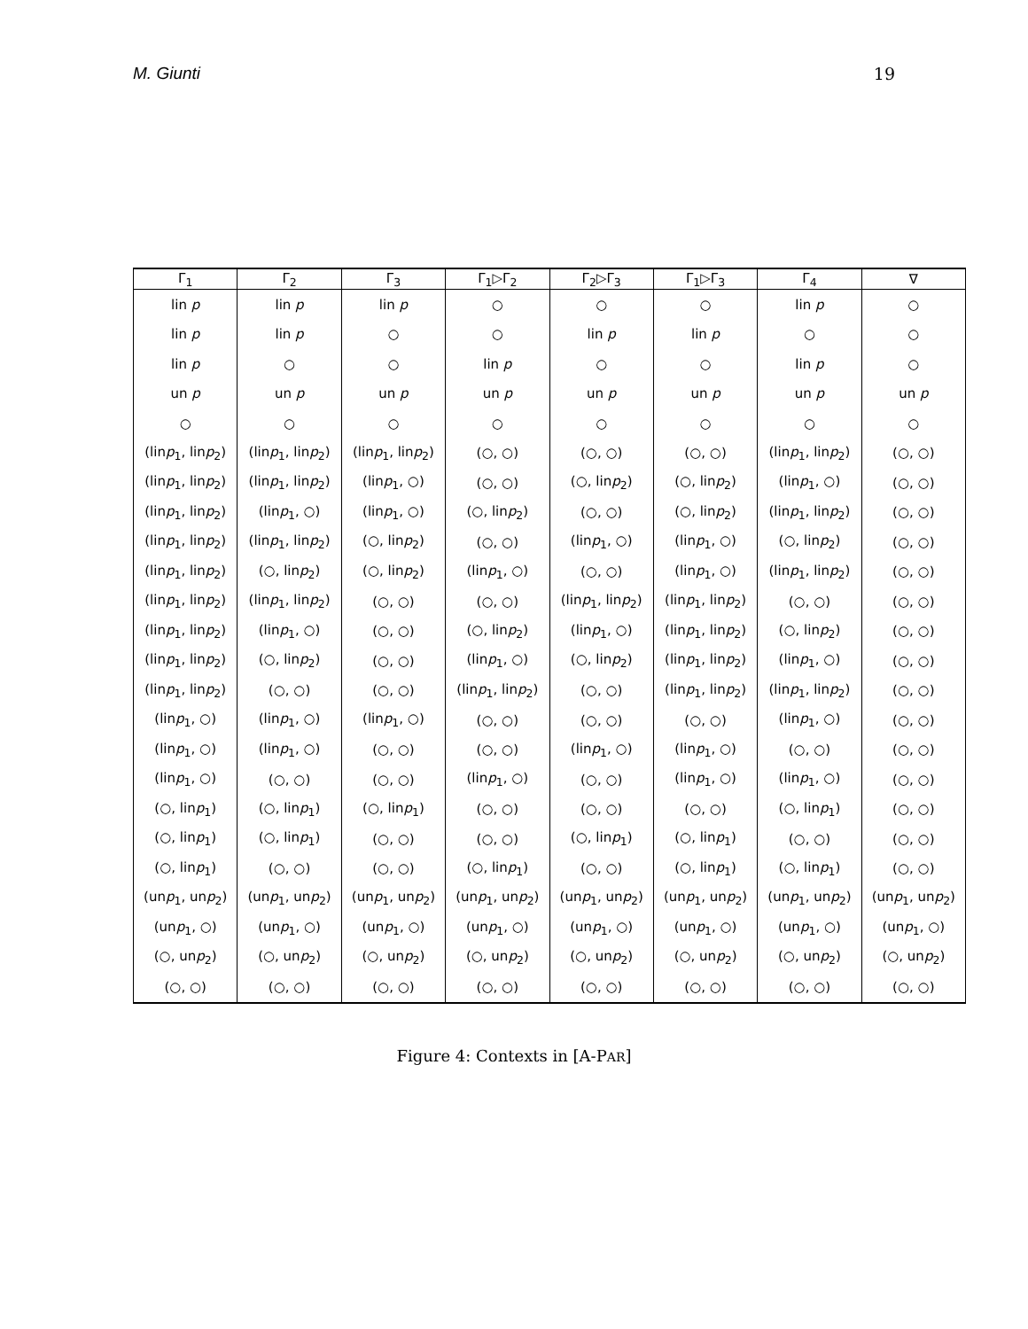M. Giunti 19
| Γ<sub>1</sub> | Γ<sub>2</sub> | Γ<sub>3</sub> | Γ<sub>1</sub>▷Γ<sub>2</sub> | Γ<sub>2</sub>▷Γ<sub>3</sub> | Γ<sub>1</sub>▷Γ<sub>3</sub> | Γ<sub>4</sub> | ∇ |
| --- | --- | --- | --- | --- | --- | --- | --- |
| lin p | lin p | lin p | ○ | ○ | ○ | lin p | ○ |
| lin p | lin p | ○ | ○ | lin p | lin p | ○ | ○ |
| lin p | ○ | ○ | lin p | ○ | ○ | lin p | ○ |
| un p | un p | un p | un p | un p | un p | un p | un p |
| ○ | ○ | ○ | ○ | ○ | ○ | ○ | ○ |
| (lin p<sub>1</sub>, lin p<sub>2</sub>) | (lin p<sub>1</sub>, lin p<sub>2</sub>) | (lin p<sub>1</sub>, lin p<sub>2</sub>) | (○, ○) | (○, ○) | (○, ○) | (lin p<sub>1</sub>, lin p<sub>2</sub>) | (○, ○) |
| (lin p<sub>1</sub>, lin p<sub>2</sub>) | (lin p<sub>1</sub>, lin p<sub>2</sub>) | (lin p<sub>1</sub>, ○) | (○, ○) | (○, lin p<sub>2</sub>) | (○, lin p<sub>2</sub>) | (lin p<sub>1</sub>, ○) | (○, ○) |
| (lin p<sub>1</sub>, lin p<sub>2</sub>) | (lin p<sub>1</sub>, ○) | (lin p<sub>1</sub>, ○) | (○, lin p<sub>2</sub>) | (○, ○) | (○, lin p<sub>2</sub>) | (lin p<sub>1</sub>, lin p<sub>2</sub>) | (○, ○) |
| (lin p<sub>1</sub>, lin p<sub>2</sub>) | (lin p<sub>1</sub>, lin p<sub>2</sub>) | (○, lin p<sub>2</sub>) | (○, ○) | (lin p<sub>1</sub>, ○) | (lin p<sub>1</sub>, ○) | (○, lin p<sub>2</sub>) | (○, ○) |
| (lin p<sub>1</sub>, lin p<sub>2</sub>) | (○, lin p<sub>2</sub>) | (○, lin p<sub>2</sub>) | (lin p<sub>1</sub>, ○) | (○, ○) | (lin p<sub>1</sub>, ○) | (lin p<sub>1</sub>, lin p<sub>2</sub>) | (○, ○) |
| (lin p<sub>1</sub>, lin p<sub>2</sub>) | (lin p<sub>1</sub>, lin p<sub>2</sub>) | (○, ○) | (○, ○) | (lin p<sub>1</sub>, lin p<sub>2</sub>) | (lin p<sub>1</sub>, lin p<sub>2</sub>) | (○, ○) | (○, ○) |
| (lin p<sub>1</sub>, lin p<sub>2</sub>) | (lin p<sub>1</sub>, ○) | (○, ○) | (○, lin p<sub>2</sub>) | (lin p<sub>1</sub>, ○) | (lin p<sub>1</sub>, lin p<sub>2</sub>) | (○, lin p<sub>2</sub>) | (○, ○) |
| (lin p<sub>1</sub>, lin p<sub>2</sub>) | (○, lin p<sub>2</sub>) | (○, ○) | (lin p<sub>1</sub>, ○) | (○, lin p<sub>2</sub>) | (lin p<sub>1</sub>, lin p<sub>2</sub>) | (lin p<sub>1</sub>, ○) | (○, ○) |
| (lin p<sub>1</sub>, lin p<sub>2</sub>) | (○, ○) | (○, ○) | (lin p<sub>1</sub>, lin p<sub>2</sub>) | (○, ○) | (lin p<sub>1</sub>, lin p<sub>2</sub>) | (lin p<sub>1</sub>, lin p<sub>2</sub>) | (○, ○) |
| (lin p<sub>1</sub>, ○) | (lin p<sub>1</sub>, ○) | (lin p<sub>1</sub>, ○) | (○, ○) | (○, ○) | (○, ○) | (lin p<sub>1</sub>, ○) | (○, ○) |
| (lin p<sub>1</sub>, ○) | (lin p<sub>1</sub>, ○) | (○, ○) | (○, ○) | (lin p<sub>1</sub>, ○) | (lin p<sub>1</sub>, ○) | (○, ○) | (○, ○) |
| (lin p<sub>1</sub>, ○) | (○, ○) | (○, ○) | (lin p<sub>1</sub>, ○) | (○, ○) | (lin p<sub>1</sub>, ○) | (lin p<sub>1</sub>, ○) | (○, ○) |
| (○, lin p<sub>1</sub>) | (○, lin p<sub>1</sub>) | (○, lin p<sub>1</sub>) | (○, ○) | (○, ○) | (○, ○) | (○, lin p<sub>1</sub>) | (○, ○) |
| (○, lin p<sub>1</sub>) | (○, lin p<sub>1</sub>) | (○, ○) | (○, ○) | (○, lin p<sub>1</sub>) | (○, lin p<sub>1</sub>) | (○, ○) | (○, ○) |
| (○, lin p<sub>1</sub>) | (○, ○) | (○, ○) | (○, lin p<sub>1</sub>) | (○, ○) | (○, lin p<sub>1</sub>) | (○, lin p<sub>1</sub>) | (○, ○) |
| (un p<sub>1</sub>, un p<sub>2</sub>) | (un p<sub>1</sub>, un p<sub>2</sub>) | (un p<sub>1</sub>, un p<sub>2</sub>) | (un p<sub>1</sub>, un p<sub>2</sub>) | (un p<sub>1</sub>, un p<sub>2</sub>) | (un p<sub>1</sub>, un p<sub>2</sub>) | (un p<sub>1</sub>, un p<sub>2</sub>) | (un p<sub>1</sub>, un p<sub>2</sub>) |
| (un p<sub>1</sub>, ○) | (un p<sub>1</sub>, ○) | (un p<sub>1</sub>, ○) | (un p<sub>1</sub>, ○) | (un p<sub>1</sub>, ○) | (un p<sub>1</sub>, ○) | (un p<sub>1</sub>, ○) | (un p<sub>1</sub>, ○) |
| (○, un p<sub>2</sub>) | (○, un p<sub>2</sub>) | (○, un p<sub>2</sub>) | (○, un p<sub>2</sub>) | (○, un p<sub>2</sub>) | (○, un p<sub>2</sub>) | (○, un p<sub>2</sub>) | (○, un p<sub>2</sub>) |
| (○, ○) | (○, ○) | (○, ○) | (○, ○) | (○, ○) | (○, ○) | (○, ○) | (○, ○) |
Figure 4: Contexts in [A-PAR]